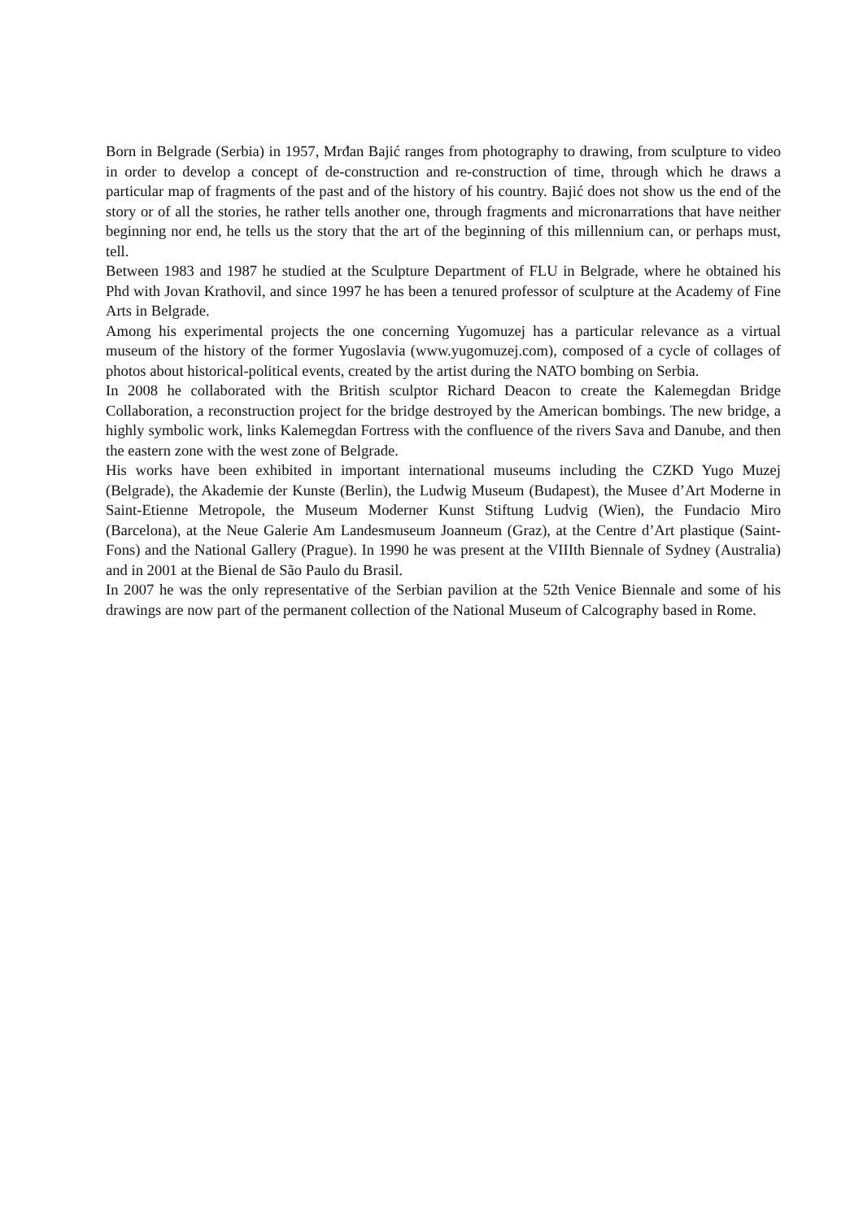Born in Belgrade (Serbia) in 1957, Mrđan Bajić ranges from photography to drawing, from sculpture to video in order to develop a concept of de-construction and re-construction of time, through which he draws a particular map of fragments of the past and of the history of his country. Bajić does not show us the end of the story or of all the stories, he rather tells another one, through fragments and micronarrations that have neither beginning nor end, he tells us the story that the art of the beginning of this millennium can, or perhaps must, tell.
Between 1983 and 1987 he studied at the Sculpture Department of FLU in Belgrade, where he obtained his Phd with Jovan Krathovil, and since 1997 he has been a tenured professor of sculpture at the Academy of Fine Arts in Belgrade.
Among his experimental projects the one concerning Yugomuzej has a particular relevance as a virtual museum of the history of the former Yugoslavia (www.yugomuzej.com), composed of a cycle of collages of photos about historical-political events, created by the artist during the NATO bombing on Serbia.
In 2008 he collaborated with the British sculptor Richard Deacon to create the Kalemegdan Bridge Collaboration, a reconstruction project for the bridge destroyed by the American bombings. The new bridge, a highly symbolic work, links Kalemegdan Fortress with the confluence of the rivers Sava and Danube, and then the eastern zone with the west zone of Belgrade.
His works have been exhibited in important international museums including the CZKD Yugo Muzej (Belgrade), the Akademie der Kunste (Berlin), the Ludwig Museum (Budapest), the Musee d’Art Moderne in Saint-Etienne Metropole, the Museum Moderner Kunst Stiftung Ludvig (Wien), the Fundacio Miro (Barcelona), at the Neue Galerie Am Landesmuseum Joanneum (Graz), at the Centre d’Art plastique (Saint-Fons) and the National Gallery (Prague). In 1990 he was present at the VIIIth Biennale of Sydney (Australia) and in 2001 at the Bienal de São Paulo du Brasil.
In 2007 he was the only representative of the Serbian pavilion at the 52th Venice Biennale and some of his drawings are now part of the permanent collection of the National Museum of Calcography based in Rome.